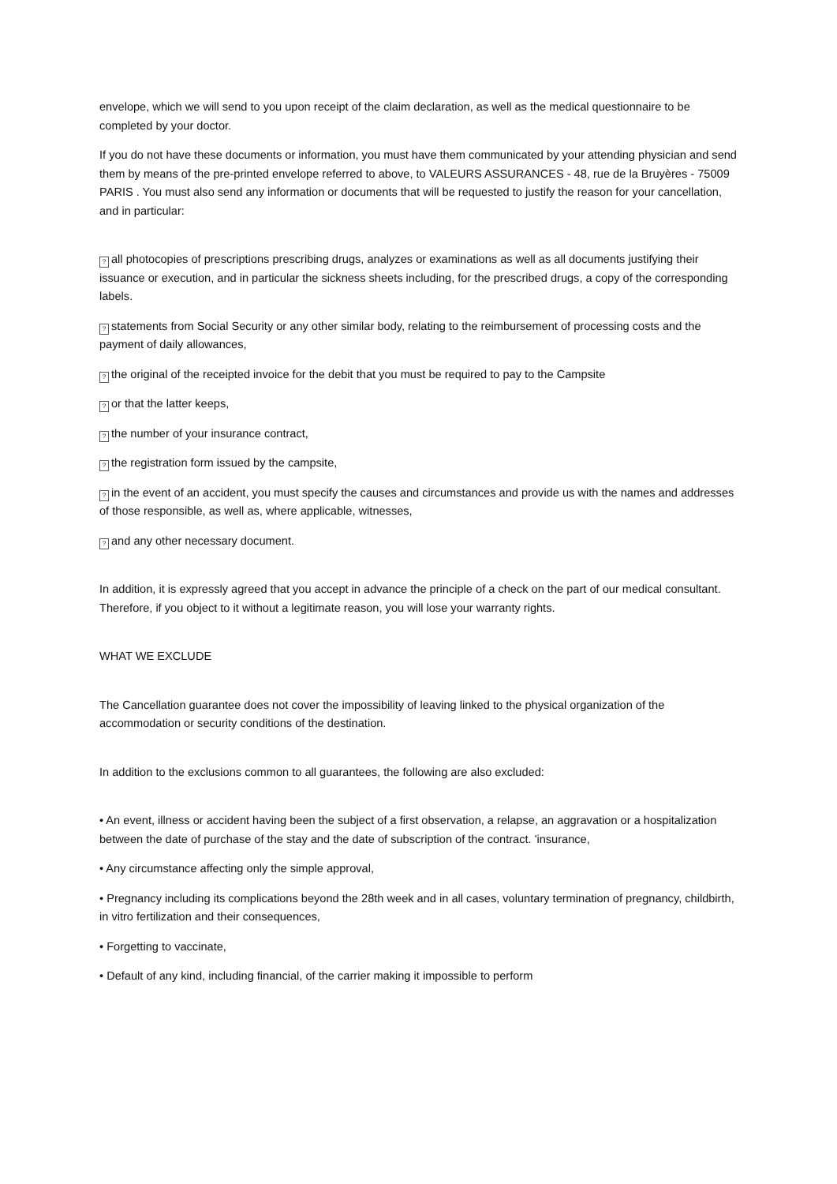envelope, which we will send to you upon receipt of the claim declaration, as well as the medical questionnaire to be completed by your doctor.
If you do not have these documents or information, you must have them communicated by your attending physician and send them by means of the pre-printed envelope referred to above, to VALEURS ASSURANCES - 48, rue de la Bruyères - 75009 PARIS . You must also send any information or documents that will be requested to justify the reason for your cancellation, and in particular:
? all photocopies of prescriptions prescribing drugs, analyzes or examinations as well as all documents justifying their issuance or execution, and in particular the sickness sheets including, for the prescribed drugs, a copy of the corresponding labels.
? statements from Social Security or any other similar body, relating to the reimbursement of processing costs and the payment of daily allowances,
? the original of the receipted invoice for the debit that you must be required to pay to the Campsite
? or that the latter keeps,
? the number of your insurance contract,
? the registration form issued by the campsite,
? in the event of an accident, you must specify the causes and circumstances and provide us with the names and addresses of those responsible, as well as, where applicable, witnesses,
? and any other necessary document.
In addition, it is expressly agreed that you accept in advance the principle of a check on the part of our medical consultant. Therefore, if you object to it without a legitimate reason, you will lose your warranty rights.
WHAT WE EXCLUDE
The Cancellation guarantee does not cover the impossibility of leaving linked to the physical organization of the accommodation or security conditions of the destination.
In addition to the exclusions common to all guarantees, the following are also excluded:
• An event, illness or accident having been the subject of a first observation, a relapse, an aggravation or a hospitalization between the date of purchase of the stay and the date of subscription of the contract. 'insurance,
• Any circumstance affecting only the simple approval,
• Pregnancy including its complications beyond the 28th week and in all cases, voluntary termination of pregnancy, childbirth, in vitro fertilization and their consequences,
• Forgetting to vaccinate,
• Default of any kind, including financial, of the carrier making it impossible to perform